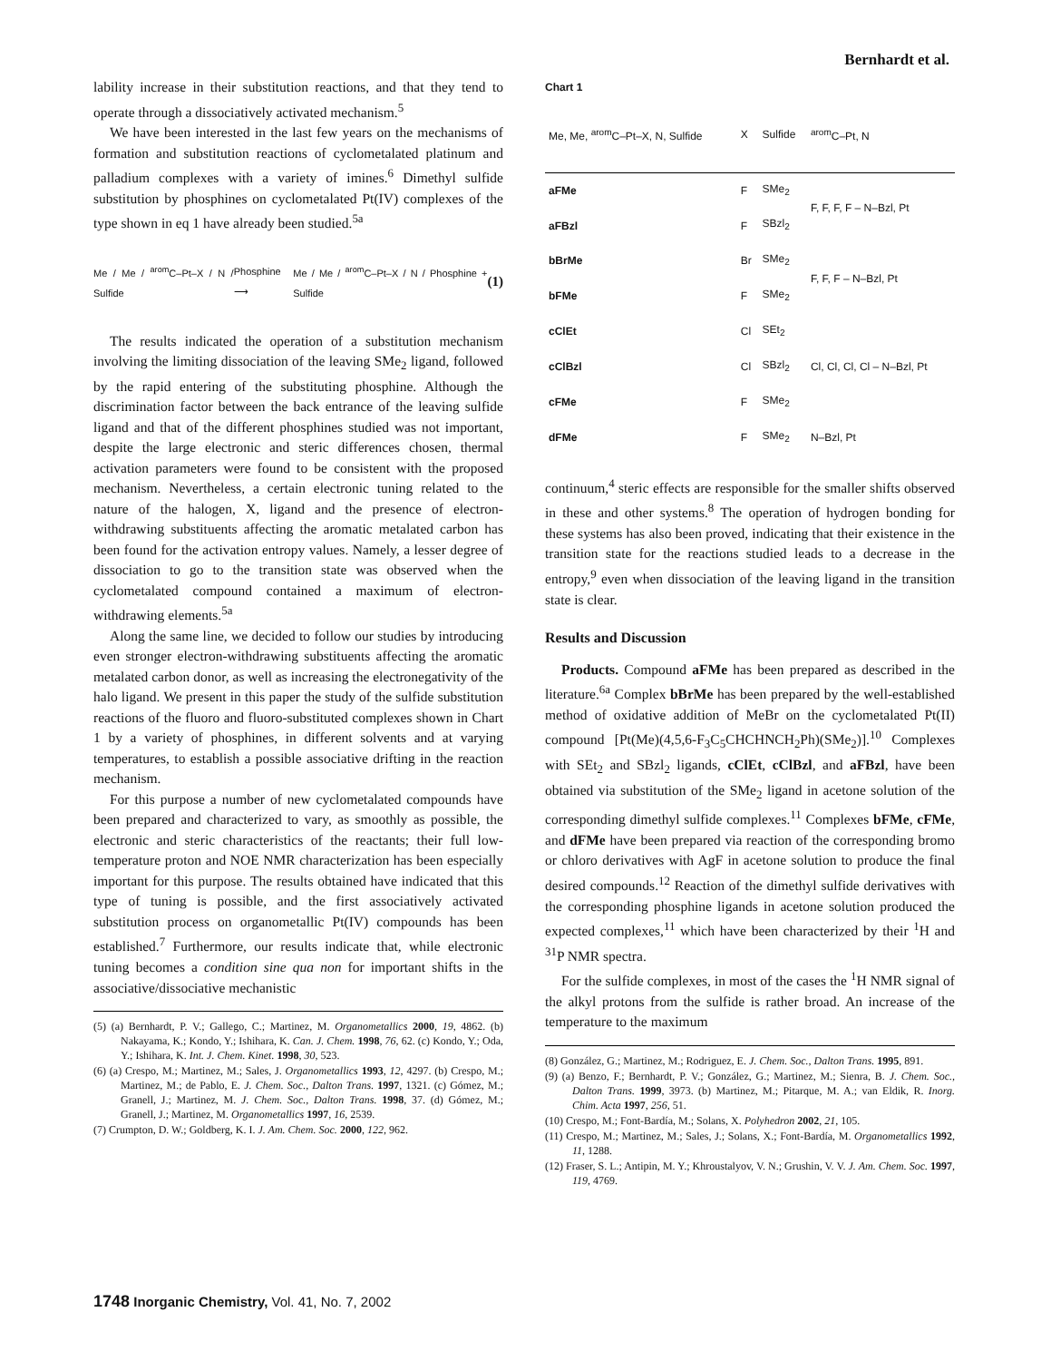Bernhardt et al.
lability increase in their substitution reactions, and that they tend to operate through a dissociatively activated mechanism.<sup>5</sup>
We have been interested in the last few years on the mechanisms of formation and substitution reactions of cyclometalated platinum and palladium complexes with a variety of imines.<sup>6</sup> Dimethyl sulfide substitution by phosphines on cyclometalated Pt(IV) complexes of the type shown in eq 1 have already been studied.<sup>5a</sup>
Me / Me / <sup>arom</sup>C–Pt–X / N / Sulfide Phosphine ⟶ Me / Me / <sup>arom</sup>C–Pt–X / N / Phosphine + Sulfide (1)
The results indicated the operation of a substitution mechanism involving the limiting dissociation of the leaving SMe<sub>2</sub> ligand, followed by the rapid entering of the substituting phosphine. Although the discrimination factor between the back entrance of the leaving sulfide ligand and that of the different phosphines studied was not important, despite the large electronic and steric differences chosen, thermal activation parameters were found to be consistent with the proposed mechanism. Nevertheless, a certain electronic tuning related to the nature of the halogen, X, ligand and the presence of electron-withdrawing substituents affecting the aromatic metalated carbon has been found for the activation entropy values. Namely, a lesser degree of dissociation to go to the transition state was observed when the cyclometalated compound contained a maximum of electron-withdrawing elements.<sup>5a</sup>
Along the same line, we decided to follow our studies by introducing even stronger electron-withdrawing substituents affecting the aromatic metalated carbon donor, as well as increasing the electronegativity of the halo ligand. We present in this paper the study of the sulfide substitution reactions of the fluoro and fluoro-substituted complexes shown in Chart 1 by a variety of phosphines, in different solvents and at varying temperatures, to establish a possible associative drifting in the reaction mechanism.
For this purpose a number of new cyclometalated compounds have been prepared and characterized to vary, as smoothly as possible, the electronic and steric characteristics of the reactants; their full low-temperature proton and NOE NMR characterization has been especially important for this purpose. The results obtained have indicated that this type of tuning is possible, and the first associatively activated substitution process on organometallic Pt(IV) compounds has been established.<sup>7</sup> Furthermore, our results indicate that, while electronic tuning becomes a condition sine qua non for important shifts in the associative/dissociative mechanistic
(5) (a) Bernhardt, P. V.; Gallego, C.; Martinez, M. Organometallics 2000, 19, 4862. (b) Nakayama, K.; Kondo, Y.; Ishihara, K. Can. J. Chem. 1998, 76, 62. (c) Kondo, Y.; Oda, Y.; Ishihara, K. Int. J. Chem. Kinet. 1998, 30, 523.
(6) (a) Crespo, M.; Martinez, M.; Sales, J. Organometallics 1993, 12, 4297. (b) Crespo, M.; Martinez, M.; de Pablo, E. J. Chem. Soc., Dalton Trans. 1997, 1321. (c) Gómez, M.; Granell, J.; Martinez, M. J. Chem. Soc., Dalton Trans. 1998, 37. (d) Gómez, M.; Granell, J.; Martinez, M. Organometallics 1997, 16, 2539.
(7) Crumpton, D. W.; Goldberg, K. I. J. Am. Chem. Soc. 2000, 122, 962.
Chart 1
| Me, Me, <sup>arom</sup>C–Pt–X, N, Sulfide | X | Sulfide | <sup>arom</sup>C–Pt, N |
| --- | --- | --- | --- |
| aFMe | F | SMe<sub>2</sub> | F, F, F, F – N–Bzl, Pt |
| aFBzl | F | SBzl<sub>2</sub> | |
| bBrMe | Br | SMe<sub>2</sub> | F, F, F – N–Bzl, Pt |
| bFMe | F | SMe<sub>2</sub> | |
| cClEt | Cl | SEt<sub>2</sub> | Cl, Cl, Cl, Cl – N–Bzl, Pt |
| cClBzl | Cl | SBzl<sub>2</sub> | |
| cFMe | F | SMe<sub>2</sub> | |
| dFMe | F | SMe<sub>2</sub> | N–Bzl, Pt |
continuum,<sup>4</sup> steric effects are responsible for the smaller shifts observed in these and other systems.<sup>8</sup> The operation of hydrogen bonding for these systems has also been proved, indicating that their existence in the transition state for the reactions studied leads to a decrease in the entropy,<sup>9</sup> even when dissociation of the leaving ligand in the transition state is clear.
Results and Discussion
Products. Compound aFMe has been prepared as described in the literature.<sup>6a</sup> Complex bBrMe has been prepared by the well-established method of oxidative addition of MeBr on the cyclometalated Pt(II) compound [Pt(Me)(4,5,6-F<sub>3</sub>C<sub>5</sub>CHCHNCH<sub>2</sub>Ph)(SMe<sub>2</sub>)].<sup>10</sup> Complexes with SEt<sub>2</sub> and SBzl<sub>2</sub> ligands, cClEt, cClBzl, and aFBzl, have been obtained via substitution of the SMe<sub>2</sub> ligand in acetone solution of the corresponding dimethyl sulfide complexes.<sup>11</sup> Complexes bFMe, cFMe, and dFMe have been prepared via reaction of the corresponding bromo or chloro derivatives with AgF in acetone solution to produce the final desired compounds.<sup>12</sup> Reaction of the dimethyl sulfide derivatives with the corresponding phosphine ligands in acetone solution produced the expected complexes,<sup>11</sup> which have been characterized by their <sup>1</sup>H and <sup>31</sup>P NMR spectra.
For the sulfide complexes, in most of the cases the <sup>1</sup>H NMR signal of the alkyl protons from the sulfide is rather broad. An increase of the temperature to the maximum
(8) González, G.; Martinez, M.; Rodriguez, E. J. Chem. Soc., Dalton Trans. 1995, 891.
(9) (a) Benzo, F.; Bernhardt, P. V.; González, G.; Martinez, M.; Sienra, B. J. Chem. Soc., Dalton Trans. 1999, 3973. (b) Martinez, M.; Pitarque, M. A.; van Eldik, R. Inorg. Chim. Acta 1997, 256, 51.
(10) Crespo, M.; Font-Bardía, M.; Solans, X. Polyhedron 2002, 21, 105.
(11) Crespo, M.; Martinez, M.; Sales, J.; Solans, X.; Font-Bardía, M. Organometallics 1992, 11, 1288.
(12) Fraser, S. L.; Antipin, M. Y.; Khroustalyov, V. N.; Grushin, V. V. J. Am. Chem. Soc. 1997, 119, 4769.
1748 Inorganic Chemistry, Vol. 41, No. 7, 2002